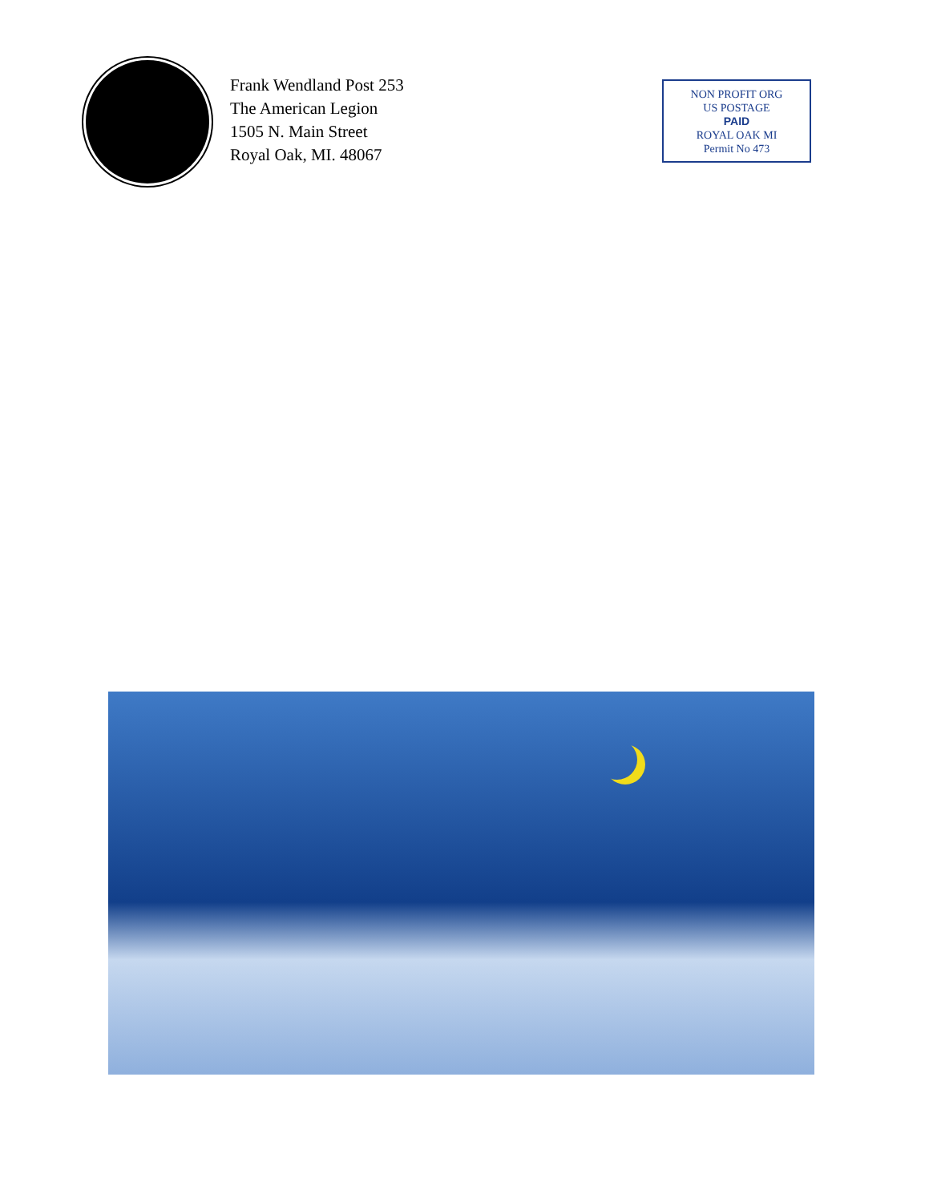Frank Wendland Post 253
The American Legion
1505 N. Main Street
Royal Oak, MI. 48067
NON PROFIT ORG
US POSTAGE
PAID
ROYAL OAK MI
Permit No 473